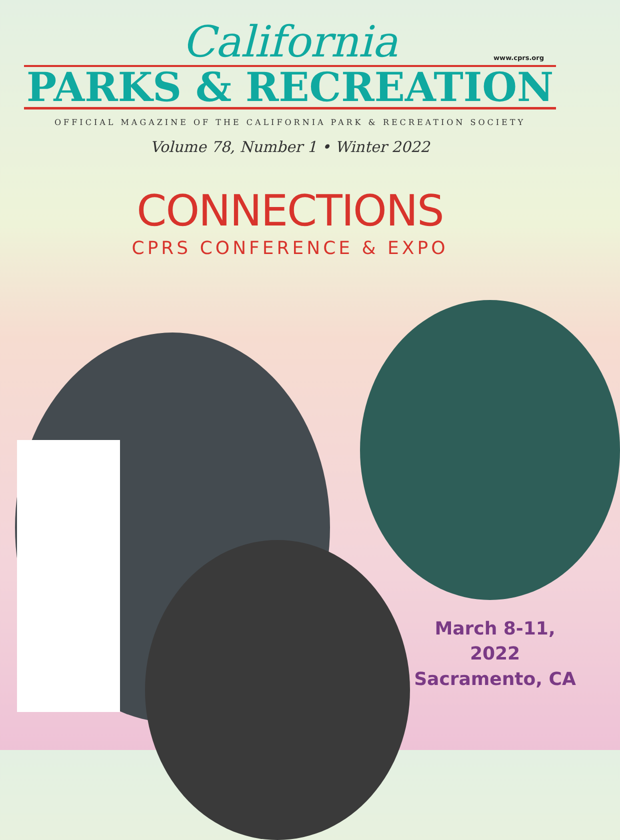California
www.cprs.org
PARKS & RECREATION
OFFICIAL MAGAZINE OF THE CALIFORNIA PARK & RECREATION SOCIETY
Volume 78, Number 1 • Winter 2022
CONNECTIONS
CPRS CONFERENCE & EXPO
March 8-11, 2022
Sacramento, CA